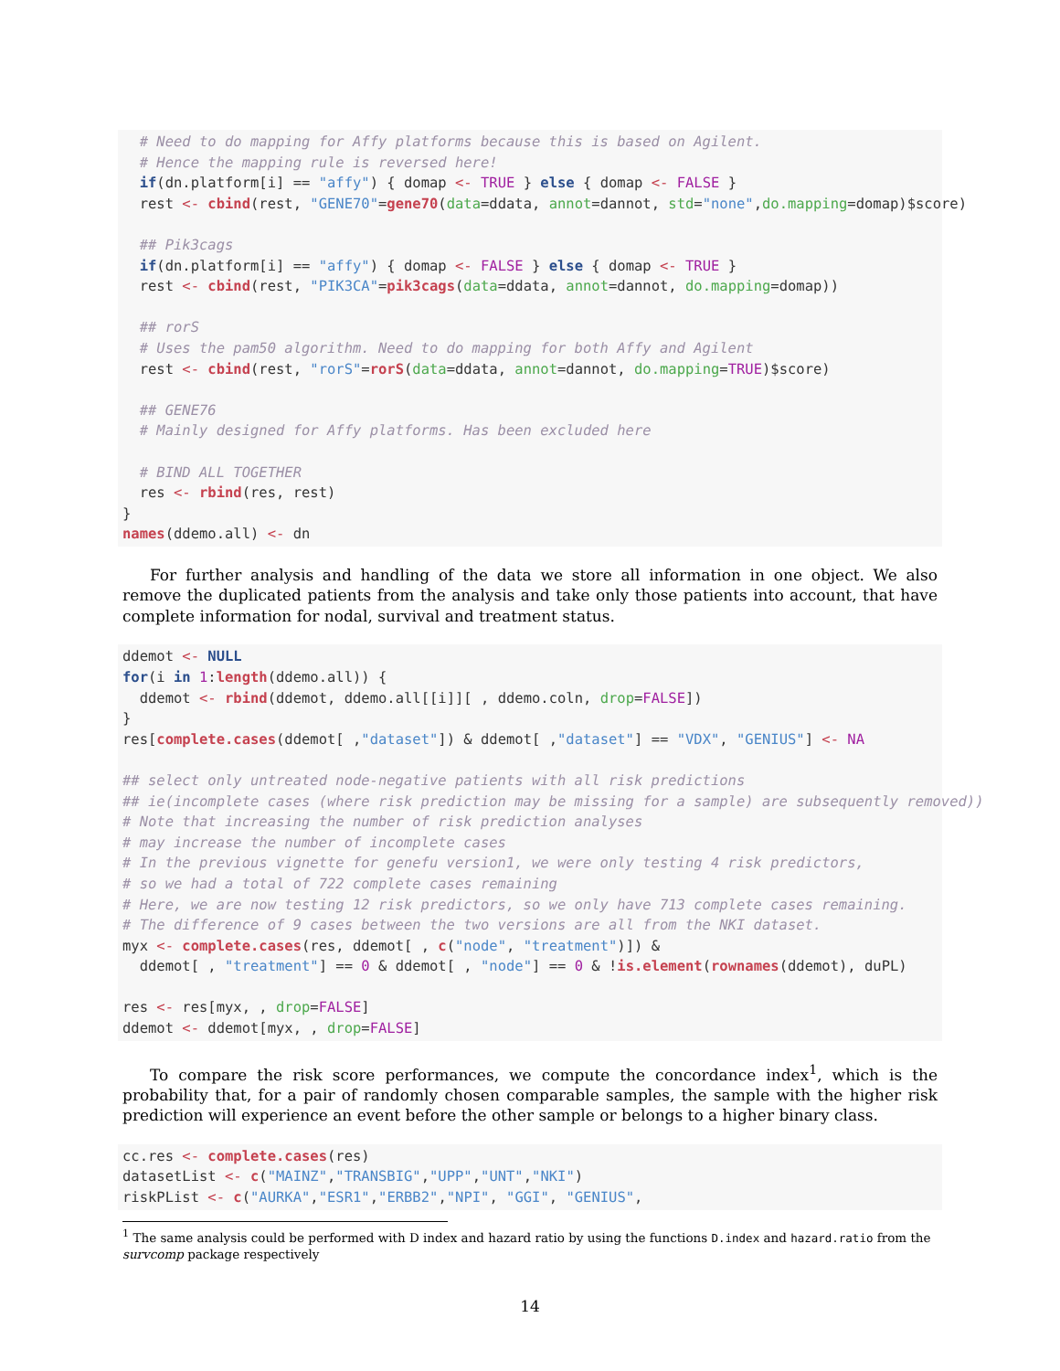# Need to do mapping for Affy platforms because this is based on Agilent.
  # Hence the mapping rule is reversed here!
  if(dn.platform[i] == "affy") { domap <- TRUE } else { domap <- FALSE }
  rest <- cbind(rest, "GENE70"=gene70(data=ddata, annot=dannot, std="none",do.mapping=domap)$score)

  ## Pik3cags
  if(dn.platform[i] == "affy") { domap <- FALSE } else { domap <- TRUE }
  rest <- cbind(rest, "PIK3CA"=pik3cags(data=ddata, annot=dannot, do.mapping=domap))

  ## rorS
  # Uses the pam50 algorithm. Need to do mapping for both Affy and Agilent
  rest <- cbind(rest, "rorS"=rorS(data=ddata, annot=dannot, do.mapping=TRUE)$score)

  ## GENE76
  # Mainly designed for Affy platforms. Has been excluded here

  # BIND ALL TOGETHER
  res <- rbind(res, rest)
}
names(ddemo.all) <- dn
For further analysis and handling of the data we store all information in one object. We also remove the duplicated patients from the analysis and take only those patients into account, that have complete information for nodal, survival and treatment status.
ddemot <- NULL
for(i in 1:length(ddemo.all)) {
  ddemot <- rbind(ddemot, ddemo.all[[i]][ , ddemo.coln, drop=FALSE])
}
res[complete.cases(ddemot[ ,"dataset"]) & ddemot[ ,"dataset"] == "VDX", "GENIUS"] <- NA

## select only untreated node-negative patients with all risk predictions
## ie(incomplete cases (where risk prediction may be missing for a sample) are subsequently removed))
# Note that increasing the number of risk prediction analyses
# may increase the number of incomplete cases
# In the previous vignette for genefu version1, we were only testing 4 risk predictors,
# so we had a total of 722 complete cases remaining
# Here, we are now testing 12 risk predictors, so we only have 713 complete cases remaining.
# The difference of 9 cases between the two versions are all from the NKI dataset.
myx <- complete.cases(res, ddemot[ , c("node", "treatment")]) &
  ddemot[ , "treatment"] == 0 & ddemot[ , "node"] == 0 & !is.element(rownames(ddemot), duPL)

res <- res[myx, , drop=FALSE]
ddemot <- ddemot[myx, , drop=FALSE]
To compare the risk score performances, we compute the concordance index<sup>1</sup>, which is the probability that, for a pair of randomly chosen comparable samples, the sample with the higher risk prediction will experience an event before the other sample or belongs to a higher binary class.
cc.res <- complete.cases(res)
datasetList <- c("MAINZ","TRANSBIG","UPP","UNT","NKI")
riskPList <- c("AURKA","ESR1","ERBB2","NPI", "GGI", "GENIUS",
<sup>1</sup> The same analysis could be performed with D index and hazard ratio by using the functions D.index and hazard.ratio from the survcomp package respectively
14